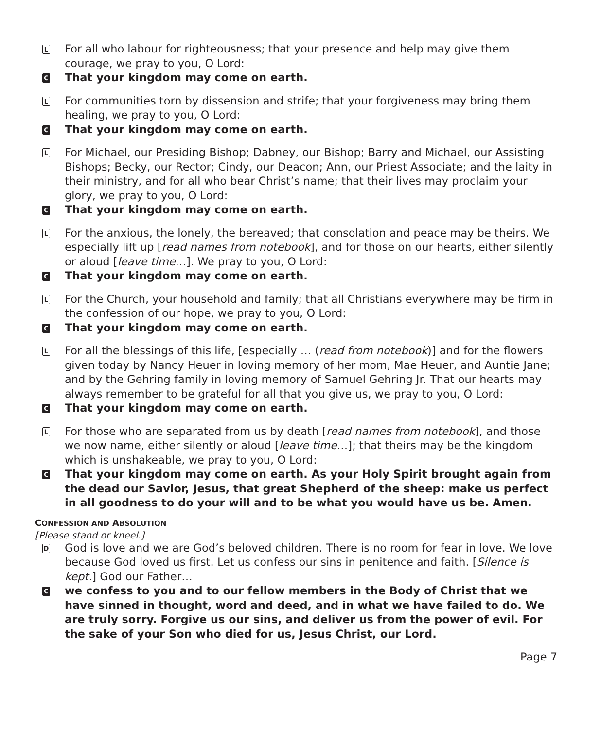L
For all who labour for righteousness; that your presence and help may give them courage, we pray to you, O Lord:
C
That your kingdom may come on earth.
L
For communities torn by dissension and strife; that your forgiveness may bring them healing, we pray to you, O Lord:
C
That your kingdom may come on earth.
L
For Michael, our Presiding Bishop; Dabney, our Bishop; Barry and Michael, our Assisting Bishops; Becky, our Rector; Cindy, our Deacon; Ann, our Priest Associate; and the laity in their ministry, and for all who bear Christ’s name; that their lives may proclaim your glory, we pray to you, O Lord:
C
That your kingdom may come on earth.
L
For the anxious, the lonely, the bereaved; that consolation and peace may be theirs. We especially lift up [read names from notebook], and for those on our hearts, either silently or aloud [leave time…]. We pray to you, O Lord:
C
That your kingdom may come on earth.
L
For the Church, your household and family; that all Christians everywhere may be firm in the confession of our hope, we pray to you, O Lord:
C
That your kingdom may come on earth.
L
For all the blessings of this life, [especially … (read from notebook)] and for the flowers given today by Nancy Heuer in loving memory of her mom, Mae Heuer, and Auntie Jane; and by the Gehring family in loving memory of Samuel Gehring Jr. That our hearts may always remember to be grateful for all that you give us, we pray to you, O Lord:
C
That your kingdom may come on earth.
L
For those who are separated from us by death [read names from notebook], and those we now name, either silently or aloud [leave time…]; that theirs may be the kingdom which is unshakeable, we pray to you, O Lord:
C
That your kingdom may come on earth. As your Holy Spirit brought again from the dead our Savior, Jesus, that great Shepherd of the sheep: make us perfect in all goodness to do your will and to be what you would have us be. Amen.
CONFESSION AND ABSOLUTION
[Please stand or kneel.]
D
God is love and we are God’s beloved children. There is no room for fear in love. We love because God loved us first. Let us confess our sins in penitence and faith. [Silence is kept.] God our Father…
C
we confess to you and to our fellow members in the Body of Christ that we have sinned in thought, word and deed, and in what we have failed to do. We are truly sorry. Forgive us our sins, and deliver us from the power of evil. For the sake of your Son who died for us, Jesus Christ, our Lord.
Page 7